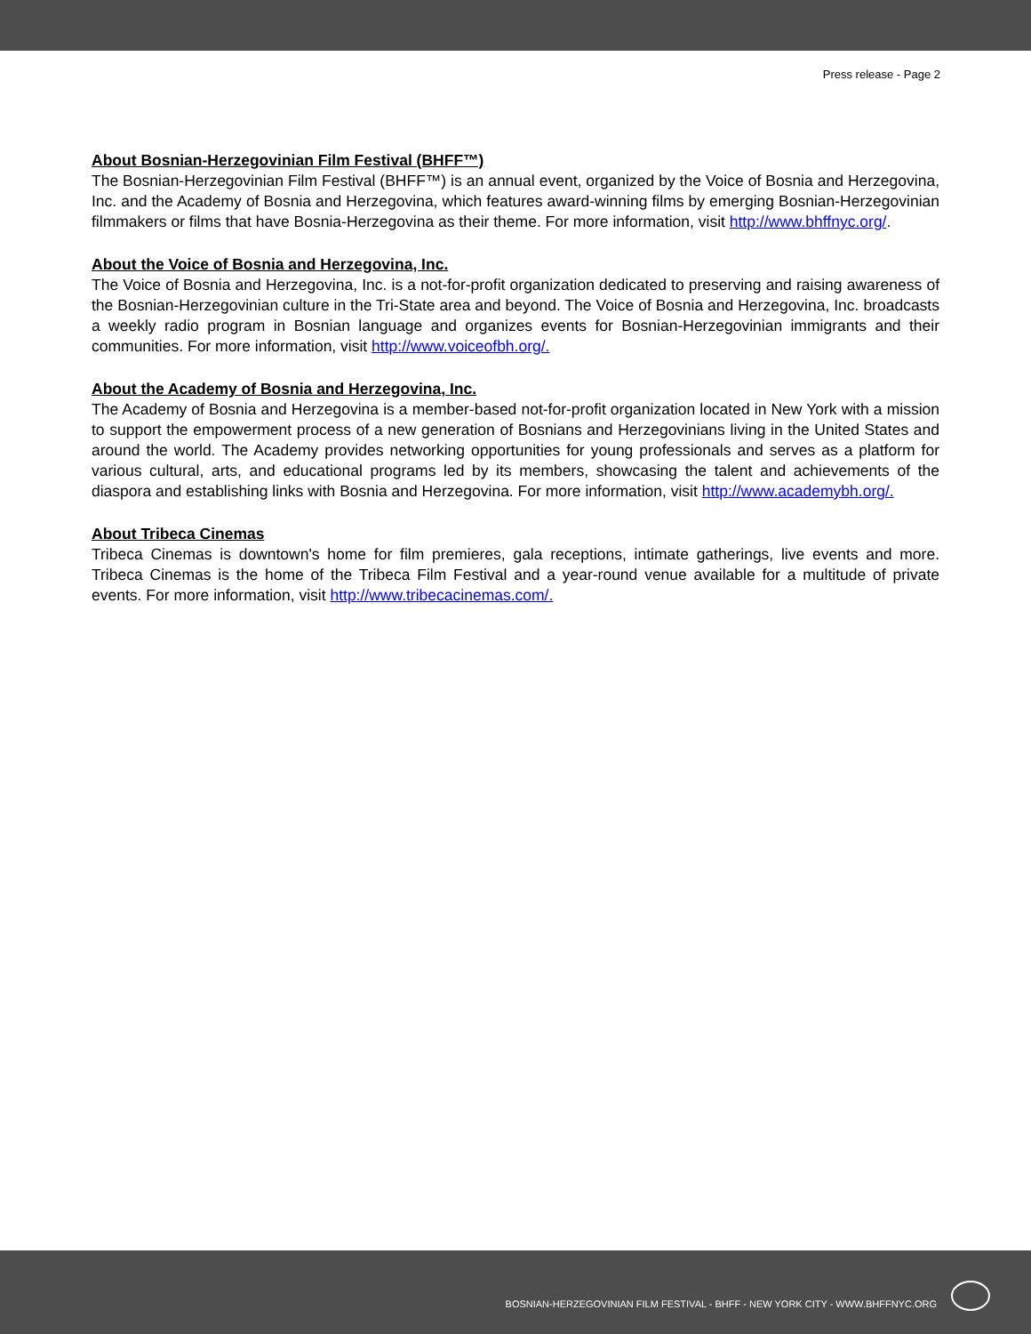Press release - Page 2
About Bosnian-Herzegovinian Film Festival (BHFF™)
The Bosnian-Herzegovinian Film Festival (BHFF™) is an annual event, organized by the Voice of Bosnia and Herzegovina, Inc. and the Academy of Bosnia and Herzegovina, which features award-winning films by emerging Bosnian-Herzegovinian filmmakers or films that have Bosnia-Herzegovina as their theme. For more information, visit http://www.bhffnyc.org/.
About the Voice of Bosnia and Herzegovina, Inc.
The Voice of Bosnia and Herzegovina, Inc. is a not-for-profit organization dedicated to preserving and raising awareness of the Bosnian-Herzegovinian culture in the Tri-State area and beyond. The Voice of Bosnia and Herzegovina, Inc. broadcasts a weekly radio program in Bosnian language and organizes events for Bosnian-Herzegovinian immigrants and their communities. For more information, visit http://www.voiceofbh.org/.
About the Academy of Bosnia and Herzegovina, Inc.
The Academy of Bosnia and Herzegovina is a member-based not-for-profit organization located in New York with a mission to support the empowerment process of a new generation of Bosnians and Herzegovinians living in the United States and around the world. The Academy provides networking opportunities for young professionals and serves as a platform for various cultural, arts, and educational programs led by its members, showcasing the talent and achievements of the diaspora and establishing links with Bosnia and Herzegovina. For more information, visit http://www.academybh.org/.
About Tribeca Cinemas
Tribeca Cinemas is downtown's home for film premieres, gala receptions, intimate gatherings, live events and more. Tribeca Cinemas is the home of the Tribeca Film Festival and a year-round venue available for a multitude of private events. For more information, visit http://www.tribecacinemas.com/.
BOSNIAN-HERZEGOVINIAN FILM FESTIVAL - BHFF - NEW YORK CITY - WWW.BHFFNYC.ORG